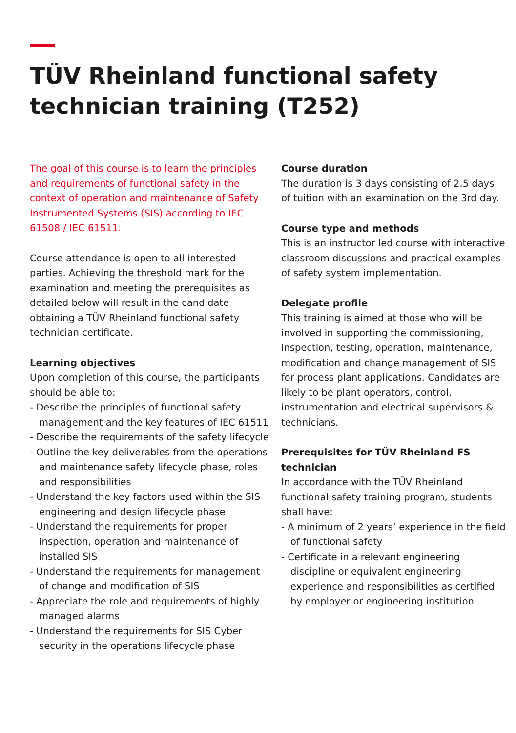TÜV Rheinland functional safety technician training (T252)
The goal of this course is to learn the principles and requirements of functional safety in the context of operation and maintenance of Safety Instrumented Systems (SIS) according to IEC 61508 / IEC 61511.
Course attendance is open to all interested parties. Achieving the threshold mark for the examination and meeting the prerequisites as detailed below will result in the candidate obtaining a TÜV Rheinland functional safety technician certificate.
Learning objectives
Upon completion of this course, the participants should be able to:
- Describe the principles of functional safety management and the key features of IEC 61511
- Describe the requirements of the safety lifecycle
- Outline the key deliverables from the operations and maintenance safety lifecycle phase, roles and responsibilities
- Understand the key factors used within the SIS engineering and design lifecycle phase
- Understand the requirements for proper inspection, operation and maintenance of installed SIS
- Understand the requirements for management of change and modification of SIS
- Appreciate the role and requirements of highly managed alarms
- Understand the requirements for SIS Cyber security in the operations lifecycle phase
Course duration
The duration is 3 days consisting of 2.5 days of tuition with an examination on the 3rd day.
Course type and methods
This is an instructor led course with interactive classroom discussions and practical examples of safety system implementation.
Delegate profile
This training is aimed at those who will be involved in supporting the commissioning, inspection, testing, operation, maintenance, modification and change management of SIS for process plant applications. Candidates are likely to be plant operators, control, instrumentation and electrical supervisors & technicians.
Prerequisites for TÜV Rheinland FS technician
In accordance with the TÜV Rheinland functional safety training program, students shall have:
- A minimum of 2 years’ experience in the field of functional safety
- Certificate in a relevant engineering discipline or equivalent engineering experience and responsibilities as certified by employer or engineering institution